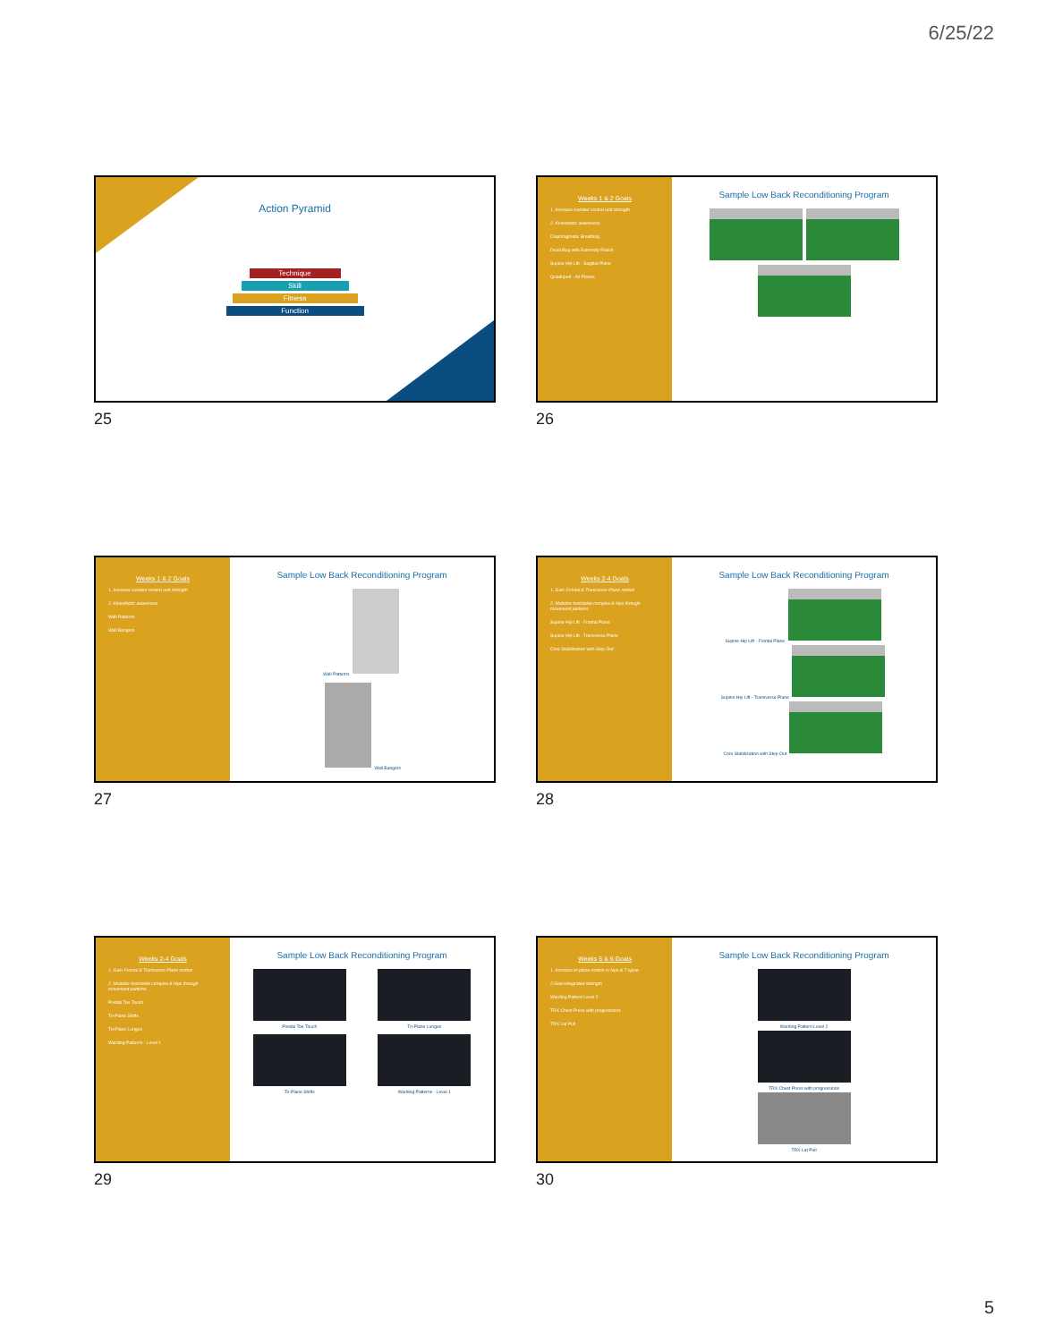6/25/22
Action Pyramid
Technique
Skill
Fitness
Function
25
Weeks 1 & 2 Goals
1. Increase isolated central unit strength
2. Kinesthetic awareness
Diaphragmatic Breathing
Dead Bug with Extremity Reach
Supine Hip Lift - Sagittal Plane
Quadriped - All Planes
Sample Low Back Reconditioning Program
26
Weeks 1 & 2 Goals
1. Increase isolated central unit strength
2. Kinesthetic awareness
Wall Patterns
Wall Bangers
Sample Low Back Reconditioning Program
Wall Patterns
Wall Bangers
27
Weeks 2-4 Goals
1. Gain Frontal & Transverse Plane motion
2. Mobilize foot/ankle complex & hips through movement patterns
Supine Hip Lift - Frontal Plane
Supine Hip Lift - Transverse Plane
Core Stabilization with Step Out
Sample Low Back Reconditioning Program
Supine Hip Lift - Frontal Plane
Supine Hip Lift - Transverse Plane
Core Stabilization with Step Out
28
Weeks 2-4 Goals
1. Gain Frontal & Transverse Plane motion
2. Mobilize foot/ankle complex & hips through movement patterns
Pivotal Toe Touch
Tri-Plane Shifts
Tri-Plane Lunges
Warding Patterns - Level 1
Sample Low Back Reconditioning Program
Pivotal Toe Touch
Tri-Plane Lunges
Tri-Plane Shifts
Warding Patterns - Level 1
29
Weeks 5 & 6 Goals
1. Increase tri-plane motion in hips & T-spine
2.Gain integrated strength
Warding Pattern Level 2
TRX Chest Press with progressions
TRX Lat Pull
Sample Low Back Reconditioning Program
Warding Pattern Level 2
TRX Chest Press with progressions
TRX Lat Pull
30
5